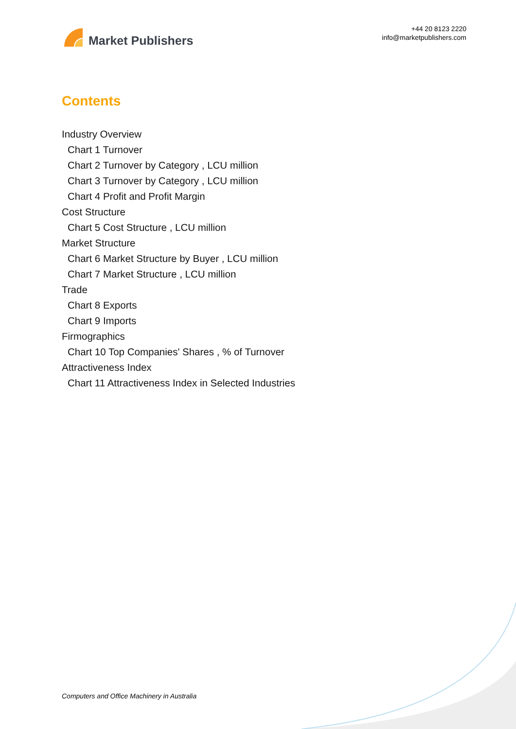Market Publishers
+44 20 8123 2220
info@marketpublishers.com
Contents
Industry Overview
Chart 1 Turnover
Chart 2 Turnover by Category , LCU million
Chart 3 Turnover by Category , LCU million
Chart 4 Profit and Profit Margin
Cost Structure
Chart 5 Cost Structure , LCU million
Market Structure
Chart 6 Market Structure by Buyer , LCU million
Chart 7 Market Structure , LCU million
Trade
Chart 8 Exports
Chart 9 Imports
Firmographics
Chart 10 Top Companies' Shares , % of Turnover
Attractiveness Index
Chart 11 Attractiveness Index in Selected Industries
Computers and Office Machinery in Australia